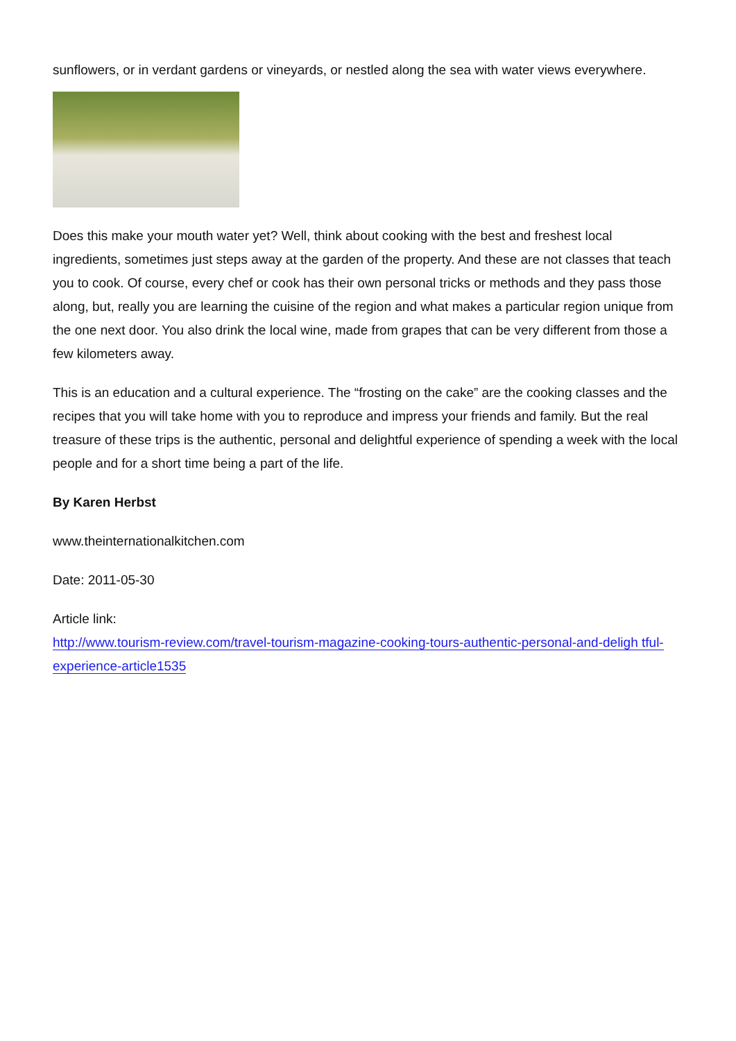sunflowers, or in verdant gardens or vineyards, or nestled along the sea with water views everywhere.
Does this make your mouth water yet? Well, think about cooking with the best and freshest local ingredients, sometimes just steps away at the garden of the property. And these are not classes that teach you to cook. Of course, every chef or cook has their own personal tricks or methods and they pass those along, but, really you are learning the cuisine of the region and what makes a particular region unique from the one next door. You also drink the local wine, made from grapes that can be very different from those a few kilometers away.
This is an education and a cultural experience. The “frosting on the cake” are the cooking classes and the recipes that you will take home with you to reproduce and impress your friends and family. But the real treasure of these trips is the authentic, personal and delightful experience of spending a week with the local people and for a short time being a part of the life.
By Karen Herbst
www.theinternationalkitchen.com
Date: 2011-05-30
Article link:
http://www.tourism-review.com/travel-tourism-magazine-cooking-tours-authentic-personal-and-deligh tful-experience-article1535